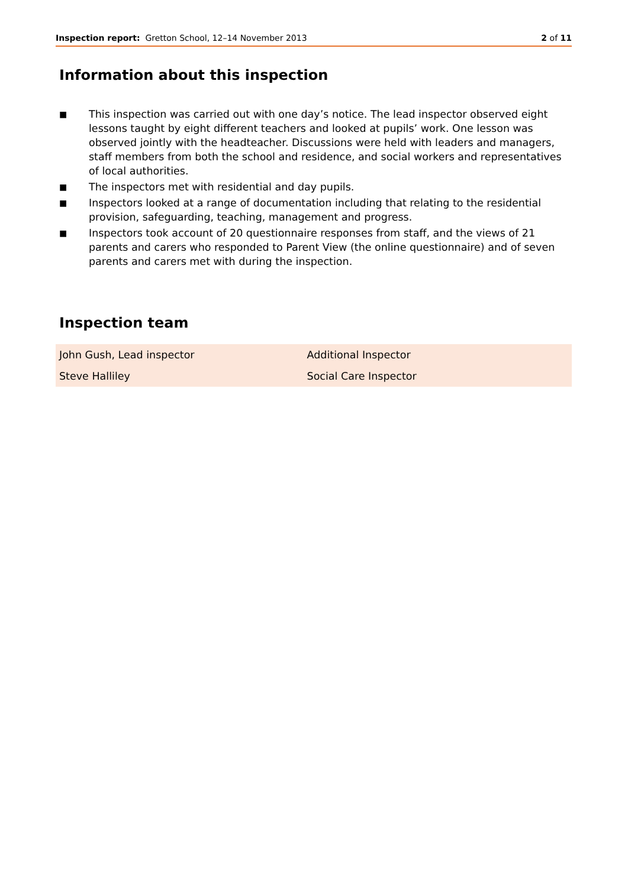Inspection report: Gretton School, 12–14 November 2013
2 of 11
Information about this inspection
■ This inspection was carried out with one day’s notice. The lead inspector observed eight lessons taught by eight different teachers and looked at pupils’ work. One lesson was observed jointly with the headteacher. Discussions were held with leaders and managers, staff members from both the school and residence, and social workers and representatives of local authorities.
■ The inspectors met with residential and day pupils.
■ Inspectors looked at a range of documentation including that relating to the residential provision, safeguarding, teaching, management and progress.
■ Inspectors took account of 20 questionnaire responses from staff, and the views of 21 parents and carers who responded to Parent View (the online questionnaire) and of seven parents and carers met with during the inspection.
Inspection team
| John Gush, Lead inspector | Additional Inspector |
| Steve Halliley | Social Care Inspector |